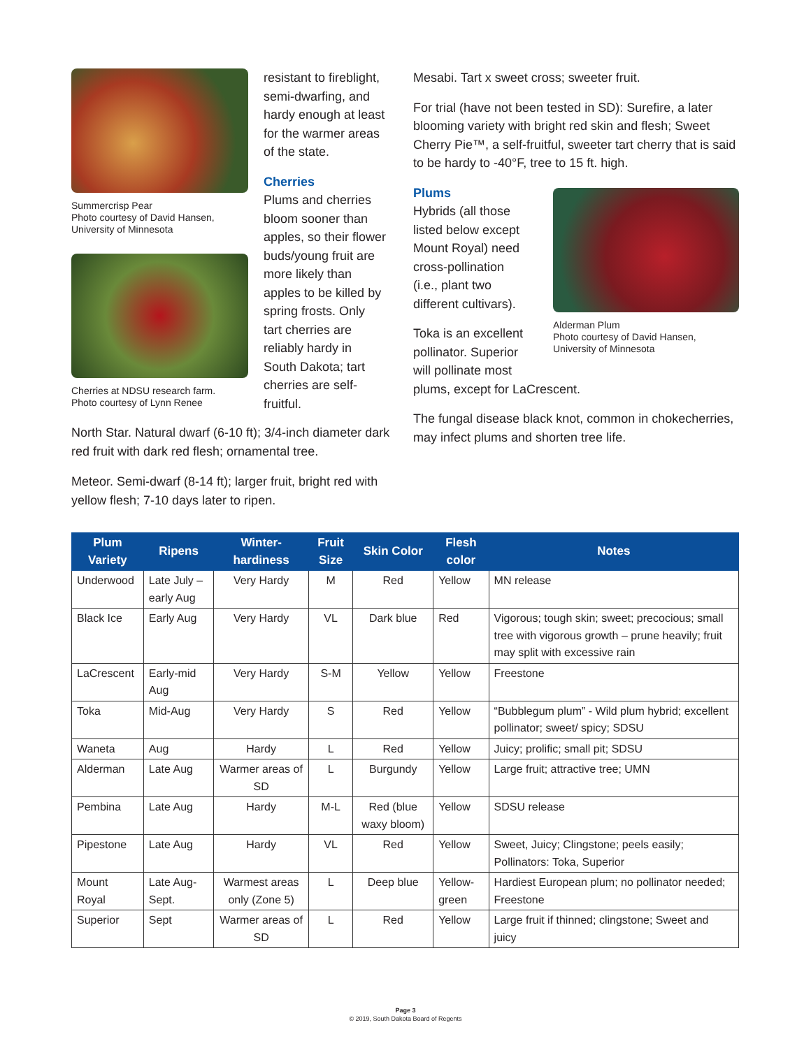Summercrisp Pear
Photo courtesy of David Hansen,
University of Minnesota
Cherries at NDSU research farm.
Photo courtesy of Lynn Renee
resistant to fireblight, semi-dwarfing, and hardy enough at least for the warmer areas of the state.
Cherries
Plums and cherries bloom sooner than apples, so their flower buds/young fruit are more likely than apples to be killed by spring frosts. Only tart cherries are reliably hardy in South Dakota; tart cherries are self-fruitful.
Mesabi. Tart x sweet cross; sweeter fruit.
For trial (have not been tested in SD): Surefire, a later blooming variety with bright red skin and flesh; Sweet Cherry Pie™, a self-fruitful, sweeter tart cherry that is said to be hardy to -40°F, tree to 15 ft. high.
Plums
Hybrids (all those listed below except Mount Royal) need cross-pollination (i.e., plant two different cultivars).
Toka is an excellent pollinator. Superior will pollinate most
Alderman Plum
Photo courtesy of David Hansen,
University of Minnesota
plums, except for LaCrescent.
The fungal disease black knot, common in chokecherries, may infect plums and shorten tree life.
North Star. Natural dwarf (6-10 ft); 3/4-inch diameter dark red fruit with dark red flesh; ornamental tree.
Meteor. Semi-dwarf (8-14 ft); larger fruit, bright red with yellow flesh; 7-10 days later to ripen.
| Plum Variety | Ripens | Winter-hardiness | Fruit Size | Skin Color | Flesh color | Notes |
| --- | --- | --- | --- | --- | --- | --- |
| Underwood | Late July – early Aug | Very Hardy | M | Red | Yellow | MN release |
| Black Ice | Early Aug | Very Hardy | VL | Dark blue | Red | Vigorous; tough skin; sweet; precocious; small tree with vigorous growth – prune heavily; fruit may split with excessive rain |
| LaCrescent | Early-mid Aug | Very Hardy | S-M | Yellow | Yellow | Freestone |
| Toka | Mid-Aug | Very Hardy | S | Red | Yellow | “Bubblegum plum” - Wild plum hybrid; excellent pollinator; sweet/ spicy; SDSU |
| Waneta | Aug | Hardy | L | Red | Yellow | Juicy; prolific; small pit; SDSU |
| Alderman | Late Aug | Warmer areas of SD | L | Burgundy | Yellow | Large fruit; attractive tree; UMN |
| Pembina | Late Aug | Hardy | M-L | Red (blue waxy bloom) | Yellow | SDSU release |
| Pipestone | Late Aug | Hardy | VL | Red | Yellow | Sweet, Juicy; Clingstone; peels easily; Pollinators: Toka, Superior |
| Mount Royal | Late Aug-Sept. | Warmest areas only (Zone 5) | L | Deep blue | Yellow-green | Hardiest European plum; no pollinator needed; Freestone |
| Superior | Sept | Warmer areas of SD | L | Red | Yellow | Large fruit if thinned; clingstone; Sweet and juicy |
Page 3
© 2019, South Dakota Board of Regents